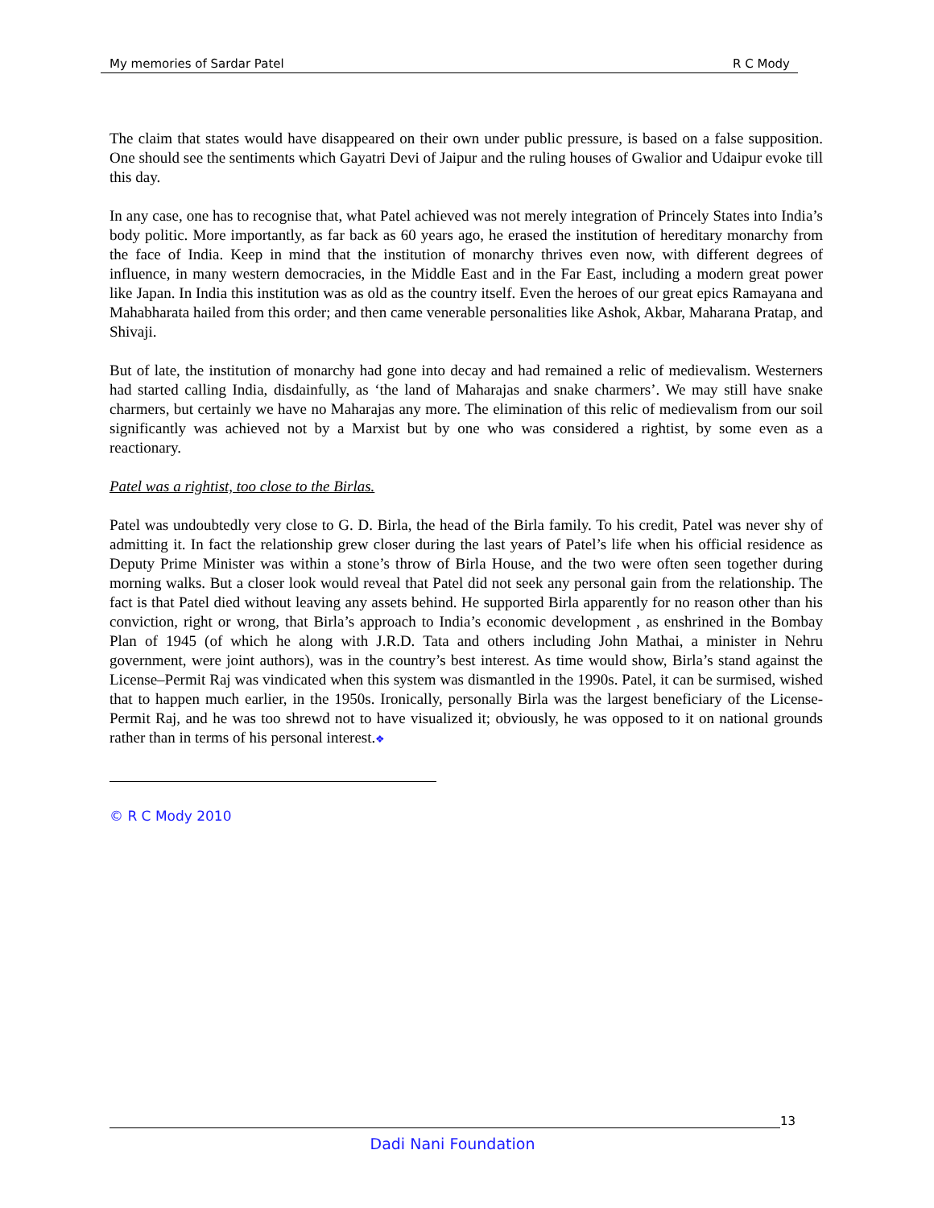My memories of Sardar Patel R C Mody
The claim that states would have disappeared on their own under public pressure, is based on a false supposition. One should see the sentiments which Gayatri Devi of Jaipur and the ruling houses of Gwalior and Udaipur evoke till this day.
In any case, one has to recognise that, what Patel achieved was not merely integration of Princely States into India’s body politic. More importantly, as far back as 60 years ago, he erased the institution of hereditary monarchy from the face of India. Keep in mind that the institution of monarchy thrives even now, with different degrees of influence, in many western democracies, in the Middle East and in the Far East, including a modern great power like Japan. In India this institution was as old as the country itself. Even the heroes of our great epics Ramayana and Mahabharata hailed from this order; and then came venerable personalities like Ashok, Akbar, Maharana Pratap, and Shivaji.
But of late, the institution of monarchy had gone into decay and had remained a relic of medievalism. Westerners had started calling India, disdainfully, as ‘the land of Maharajas and snake charmers’. We may still have snake charmers, but certainly we have no Maharajas any more. The elimination of this relic of medievalism from our soil significantly was achieved not by a Marxist but by one who was considered a rightist, by some even as a reactionary.
Patel was a rightist, too close to the Birlas.
Patel was undoubtedly very close to G. D. Birla, the head of the Birla family. To his credit, Patel was never shy of admitting it. In fact the relationship grew closer during the last years of Patel’s life when his official residence as Deputy Prime Minister was within a stone’s throw of Birla House, and the two were often seen together during morning walks. But a closer look would reveal that Patel did not seek any personal gain from the relationship. The fact is that Patel died without leaving any assets behind. He supported Birla apparently for no reason other than his conviction, right or wrong, that Birla’s approach to India’s economic development , as enshrined in the Bombay Plan of 1945 (of which he along with J.R.D. Tata and others including John Mathai, a minister in Nehru government, were joint authors), was in the country’s best interest. As time would show, Birla’s stand against the License–Permit Raj was vindicated when this system was dismantled in the 1990s. Patel, it can be surmised, wished that to happen much earlier, in the 1950s. Ironically, personally Birla was the largest beneficiary of the License-Permit Raj, and he was too shrewd not to have visualized it; obviously, he was opposed to it on national grounds rather than in terms of his personal interest.❖
© R C Mody 2010
13
Dadi Nani Foundation